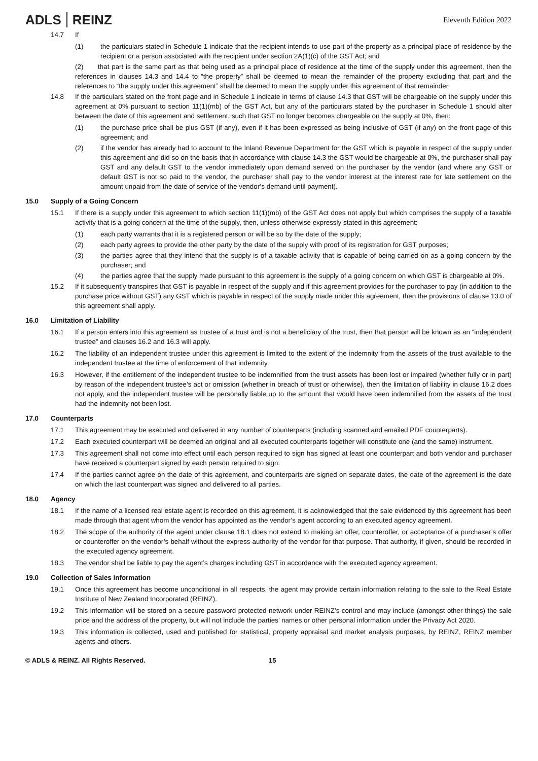ADLS REINZ
Eleventh Edition 2022
14.7 If
(1) the particulars stated in Schedule 1 indicate that the recipient intends to use part of the property as a principal place of residence by the recipient or a person associated with the recipient under section 2A(1)(c) of the GST Act; and
(2) that part is the same part as that being used as a principal place of residence at the time of the supply under this agreement, then the references in clauses 14.3 and 14.4 to “the property” shall be deemed to mean the remainder of the property excluding that part and the references to “the supply under this agreement” shall be deemed to mean the supply under this agreement of that remainder.
14.8 If the particulars stated on the front page and in Schedule 1 indicate in terms of clause 14.3 that GST will be chargeable on the supply under this agreement at 0% pursuant to section 11(1)(mb) of the GST Act, but any of the particulars stated by the purchaser in Schedule 1 should alter between the date of this agreement and settlement, such that GST no longer becomes chargeable on the supply at 0%, then:
(1) the purchase price shall be plus GST (if any), even if it has been expressed as being inclusive of GST (if any) on the front page of this agreement; and
(2) if the vendor has already had to account to the Inland Revenue Department for the GST which is payable in respect of the supply under this agreement and did so on the basis that in accordance with clause 14.3 the GST would be chargeable at 0%, the purchaser shall pay GST and any default GST to the vendor immediately upon demand served on the purchaser by the vendor (and where any GST or default GST is not so paid to the vendor, the purchaser shall pay to the vendor interest at the interest rate for late settlement on the amount unpaid from the date of service of the vendor’s demand until payment).
15.0 Supply of a Going Concern
15.1 If there is a supply under this agreement to which section 11(1)(mb) of the GST Act does not apply but which comprises the supply of a taxable activity that is a going concern at the time of the supply, then, unless otherwise expressly stated in this agreement:
(1) each party warrants that it is a registered person or will be so by the date of the supply;
(2) each party agrees to provide the other party by the date of the supply with proof of its registration for GST purposes;
(3) the parties agree that they intend that the supply is of a taxable activity that is capable of being carried on as a going concern by the purchaser; and
(4) the parties agree that the supply made pursuant to this agreement is the supply of a going concern on which GST is chargeable at 0%.
15.2 If it subsequently transpires that GST is payable in respect of the supply and if this agreement provides for the purchaser to pay (in addition to the purchase price without GST) any GST which is payable in respect of the supply made under this agreement, then the provisions of clause 13.0 of this agreement shall apply.
16.0 Limitation of Liability
16.1 If a person enters into this agreement as trustee of a trust and is not a beneficiary of the trust, then that person will be known as an “independent trustee” and clauses 16.2 and 16.3 will apply.
16.2 The liability of an independent trustee under this agreement is limited to the extent of the indemnity from the assets of the trust available to the independent trustee at the time of enforcement of that indemnity.
16.3 However, if the entitlement of the independent trustee to be indemnified from the trust assets has been lost or impaired (whether fully or in part) by reason of the independent trustee’s act or omission (whether in breach of trust or otherwise), then the limitation of liability in clause 16.2 does not apply, and the independent trustee will be personally liable up to the amount that would have been indemnified from the assets of the trust had the indemnity not been lost.
17.0 Counterparts
17.1 This agreement may be executed and delivered in any number of counterparts (including scanned and emailed PDF counterparts).
17.2 Each executed counterpart will be deemed an original and all executed counterparts together will constitute one (and the same) instrument.
17.3 This agreement shall not come into effect until each person required to sign has signed at least one counterpart and both vendor and purchaser have received a counterpart signed by each person required to sign.
17.4 If the parties cannot agree on the date of this agreement, and counterparts are signed on separate dates, the date of the agreement is the date on which the last counterpart was signed and delivered to all parties.
18.0 Agency
18.1 If the name of a licensed real estate agent is recorded on this agreement, it is acknowledged that the sale evidenced by this agreement has been made through that agent whom the vendor has appointed as the vendor’s agent according to an executed agency agreement.
18.2 The scope of the authority of the agent under clause 18.1 does not extend to making an offer, counteroffer, or acceptance of a purchaser’s offer or counteroffer on the vendor’s behalf without the express authority of the vendor for that purpose. That authority, if given, should be recorded in the executed agency agreement.
18.3 The vendor shall be liable to pay the agent’s charges including GST in accordance with the executed agency agreement.
19.0 Collection of Sales Information
19.1 Once this agreement has become unconditional in all respects, the agent may provide certain information relating to the sale to the Real Estate Institute of New Zealand Incorporated (REINZ).
19.2 This information will be stored on a secure password protected network under REINZ’s control and may include (amongst other things) the sale price and the address of the property, but will not include the parties’ names or other personal information under the Privacy Act 2020.
19.3 This information is collected, used and published for statistical, property appraisal and market analysis purposes, by REINZ, REINZ member agents and others.
© ADLS & REINZ. All Rights Reserved. 15